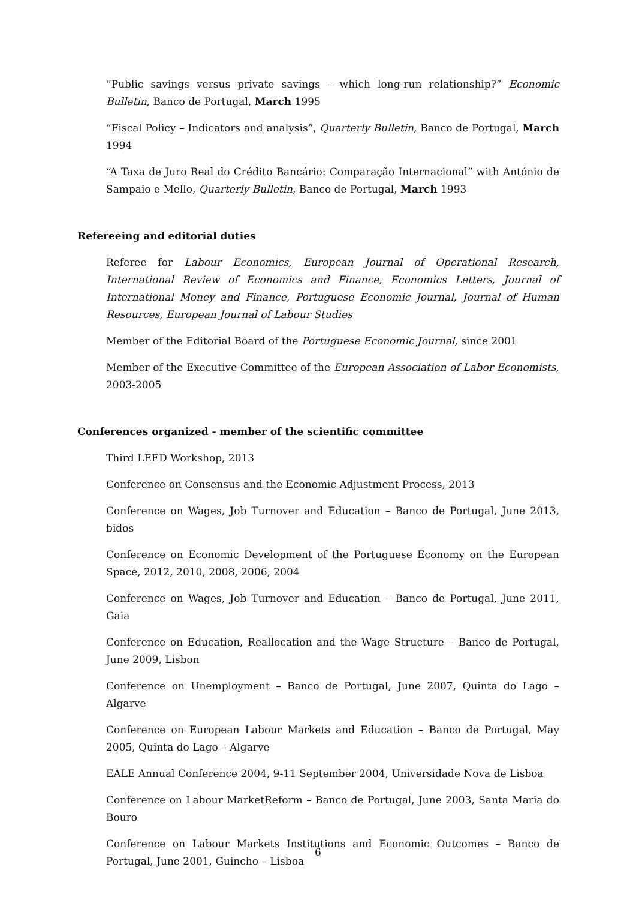“Public savings versus private savings – which long-run relationship?” Economic Bulletin, Banco de Portugal, March 1995
“Fiscal Policy – Indicators and analysis”, Quarterly Bulletin, Banco de Portugal, March 1994
“A Taxa de Juro Real do Crédito Bancário: Comparação Internacional” with António de Sampaio e Mello, Quarterly Bulletin, Banco de Portugal, March 1993
Refereeing and editorial duties
Referee for Labour Economics, European Journal of Operational Research, International Review of Economics and Finance, Economics Letters, Journal of International Money and Finance, Portuguese Economic Journal, Journal of Human Resources, European Journal of Labour Studies
Member of the Editorial Board of the Portuguese Economic Journal, since 2001
Member of the Executive Committee of the European Association of Labor Economists, 2003-2005
Conferences organized - member of the scientific committee
Third LEED Workshop, 2013
Conference on Consensus and the Economic Adjustment Process, 2013
Conference on Wages, Job Turnover and Education – Banco de Portugal, June 2013, bidos
Conference on Economic Development of the Portuguese Economy on the European Space, 2012, 2010, 2008, 2006, 2004
Conference on Wages, Job Turnover and Education – Banco de Portugal, June 2011, Gaia
Conference on Education, Reallocation and the Wage Structure – Banco de Portugal, June 2009, Lisbon
Conference on Unemployment – Banco de Portugal, June 2007, Quinta do Lago – Algarve
Conference on European Labour Markets and Education – Banco de Portugal, May 2005, Quinta do Lago – Algarve
EALE Annual Conference 2004, 9-11 September 2004, Universidade Nova de Lisboa
Conference on Labour MarketReform – Banco de Portugal, June 2003, Santa Maria do Bouro
Conference on Labour Markets Institutions and Economic Outcomes – Banco de Portugal, June 2001, Guincho – Lisboa
6